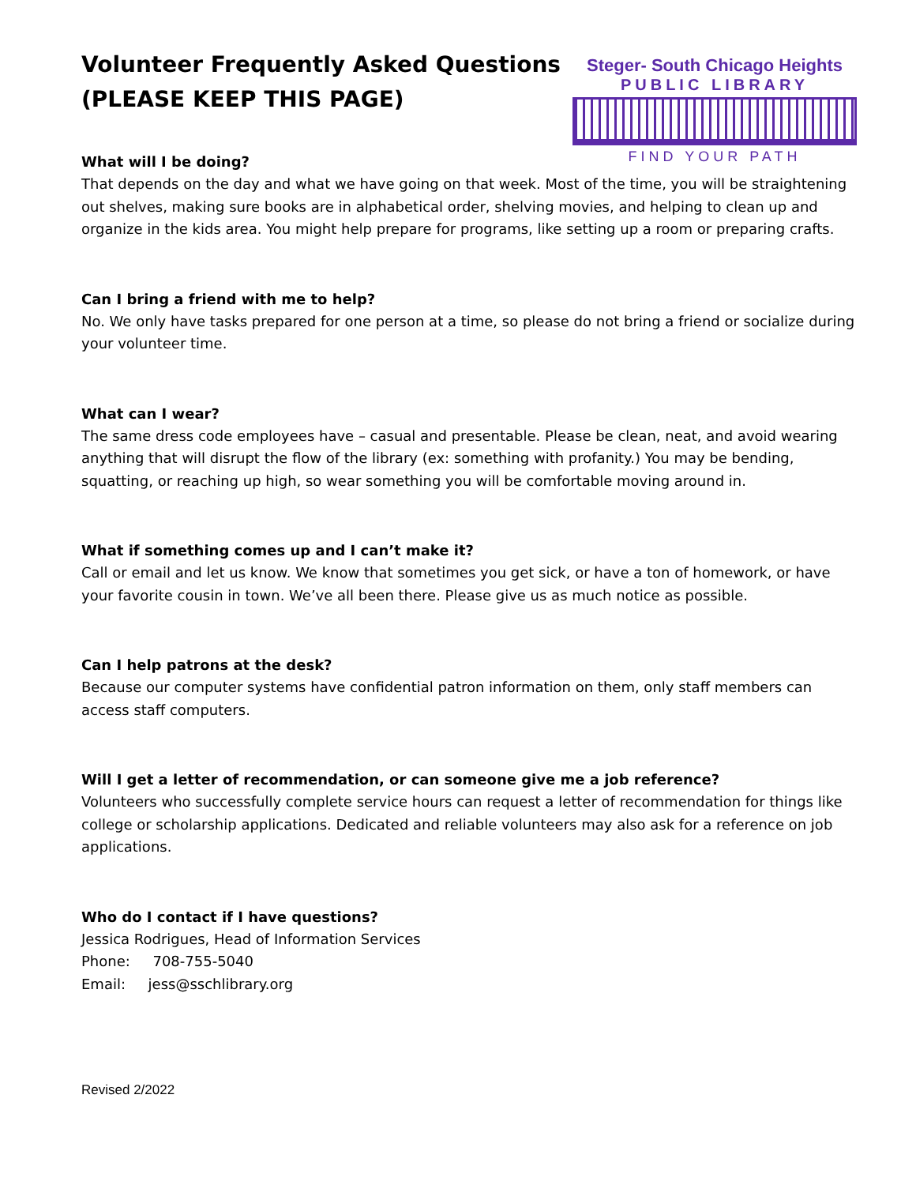Volunteer Frequently Asked Questions
(PLEASE KEEP THIS PAGE)
Steger- South Chicago Heights
PUBLIC LIBRARY
FIND YOUR PATH
What will I be doing?
That depends on the day and what we have going on that week. Most of the time, you will be straightening out shelves, making sure books are in alphabetical order, shelving movies, and helping to clean up and organize in the kids area. You might help prepare for programs, like setting up a room or preparing crafts.
Can I bring a friend with me to help?
No. We only have tasks prepared for one person at a time, so please do not bring a friend or socialize during your volunteer time.
What can I wear?
The same dress code employees have – casual and presentable. Please be clean, neat, and avoid wearing anything that will disrupt the flow of the library (ex: something with profanity.) You may be bending, squatting, or reaching up high, so wear something you will be comfortable moving around in.
What if something comes up and I can’t make it?
Call or email and let us know. We know that sometimes you get sick, or have a ton of homework, or have your favorite cousin in town. We’ve all been there. Please give us as much notice as possible.
Can I help patrons at the desk?
Because our computer systems have confidential patron information on them, only staff members can access staff computers.
Will I get a letter of recommendation, or can someone give me a job reference?
Volunteers who successfully complete service hours can request a letter of recommendation for things like college or scholarship applications. Dedicated and reliable volunteers may also ask for a reference on job applications.
Who do I contact if I have questions?
Jessica Rodrigues, Head of Information Services
Phone: 708-755-5040
Email: jess@sschlibrary.org
Revised 2/2022